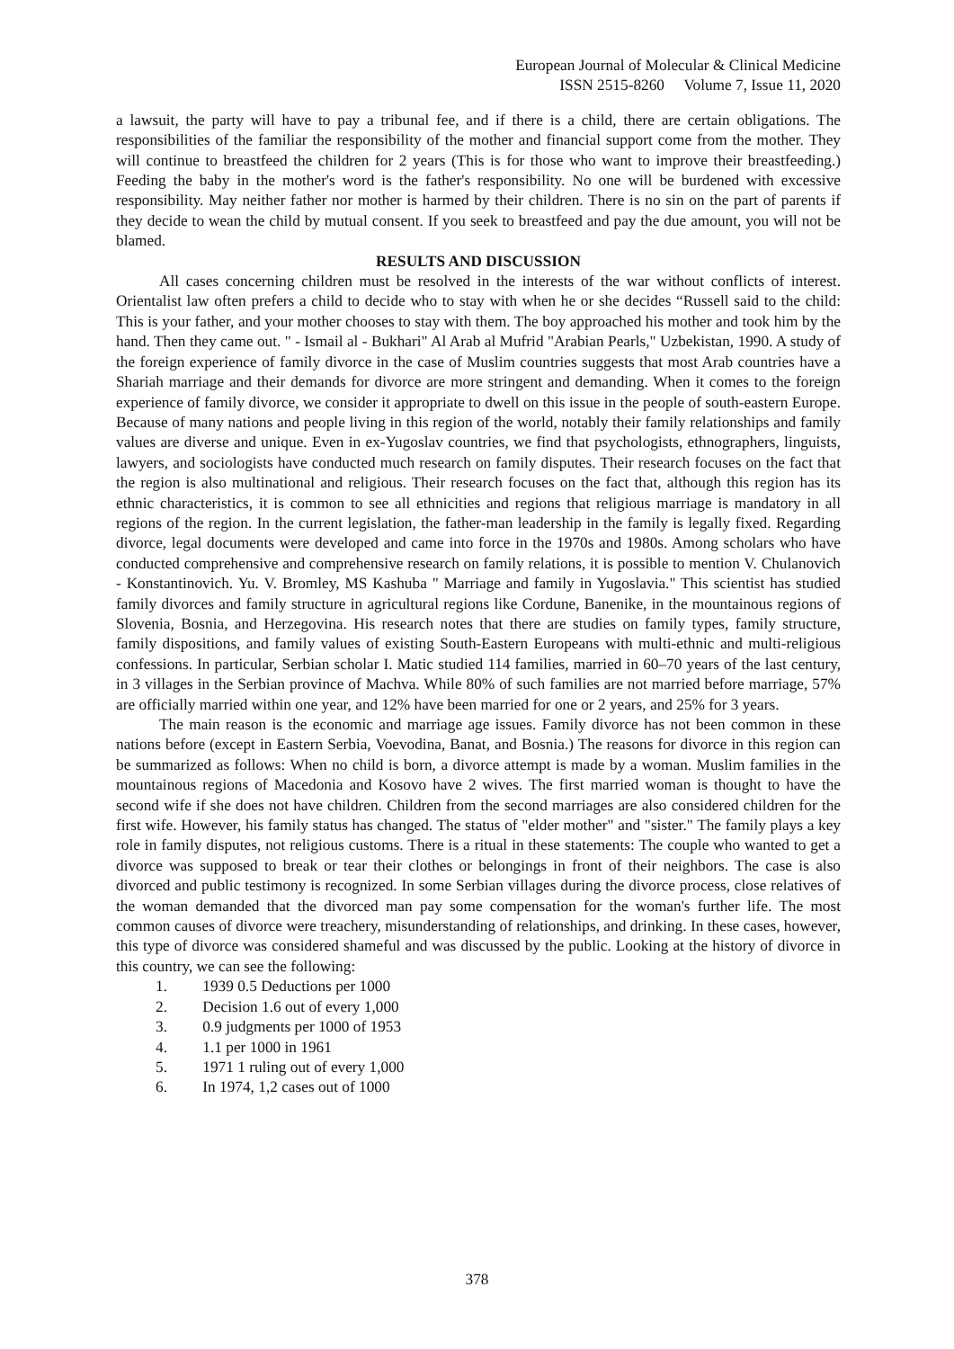European Journal of Molecular & Clinical Medicine
ISSN 2515-8260 Volume 7, Issue 11, 2020
a lawsuit, the party will have to pay a tribunal fee, and if there is a child, there are certain obligations. The responsibilities of the familiar the responsibility of the mother and financial support come from the mother. They will continue to breastfeed the children for 2 years (This is for those who want to improve their breastfeeding.) Feeding the baby in the mother's word is the father's responsibility. No one will be burdened with excessive responsibility. May neither father nor mother is harmed by their children. There is no sin on the part of parents if they decide to wean the child by mutual consent. If you seek to breastfeed and pay the due amount, you will not be blamed.
RESULTS AND DISCUSSION
All cases concerning children must be resolved in the interests of the war without conflicts of interest. Orientalist law often prefers a child to decide who to stay with when he or she decides “Russell said to the child: This is your father, and your mother chooses to stay with them. The boy approached his mother and took him by the hand. Then they came out. " - Ismail al - Bukhari" Al Arab al Mufrid "Arabian Pearls," Uzbekistan, 1990. A study of the foreign experience of family divorce in the case of Muslim countries suggests that most Arab countries have a Shariah marriage and their demands for divorce are more stringent and demanding. When it comes to the foreign experience of family divorce, we consider it appropriate to dwell on this issue in the people of south-eastern Europe. Because of many nations and people living in this region of the world, notably their family relationships and family values are diverse and unique. Even in ex-Yugoslav countries, we find that psychologists, ethnographers, linguists, lawyers, and sociologists have conducted much research on family disputes. Their research focuses on the fact that the region is also multinational and religious. Their research focuses on the fact that, although this region has its ethnic characteristics, it is common to see all ethnicities and regions that religious marriage is mandatory in all regions of the region. In the current legislation, the father-man leadership in the family is legally fixed. Regarding divorce, legal documents were developed and came into force in the 1970s and 1980s. Among scholars who have conducted comprehensive and comprehensive research on family relations, it is possible to mention V. Chulanovich - Konstantinovich. Yu. V. Bromley, MS Kashuba " Marriage and family in Yugoslavia." This scientist has studied family divorces and family structure in agricultural regions like Cordune, Banenike, in the mountainous regions of Slovenia, Bosnia, and Herzegovina. His research notes that there are studies on family types, family structure, family dispositions, and family values of existing South-Eastern Europeans with multi-ethnic and multi-religious confessions. In particular, Serbian scholar I. Matic studied 114 families, married in 60–70 years of the last century, in 3 villages in the Serbian province of Machva. While 80% of such families are not married before marriage, 57% are officially married within one year, and 12% have been married for one or 2 years, and 25% for 3 years.
The main reason is the economic and marriage age issues. Family divorce has not been common in these nations before (except in Eastern Serbia, Voevodina, Banat, and Bosnia.) The reasons for divorce in this region can be summarized as follows: When no child is born, a divorce attempt is made by a woman. Muslim families in the mountainous regions of Macedonia and Kosovo have 2 wives. The first married woman is thought to have the second wife if she does not have children. Children from the second marriages are also considered children for the first wife. However, his family status has changed. The status of "elder mother" and "sister." The family plays a key role in family disputes, not religious customs. There is a ritual in these statements: The couple who wanted to get a divorce was supposed to break or tear their clothes or belongings in front of their neighbors. The case is also divorced and public testimony is recognized. In some Serbian villages during the divorce process, close relatives of the woman demanded that the divorced man pay some compensation for the woman's further life. The most common causes of divorce were treachery, misunderstanding of relationships, and drinking. In these cases, however, this type of divorce was considered shameful and was discussed by the public. Looking at the history of divorce in this country, we can see the following:
1. 1939 0.5 Deductions per 1000
2. Decision 1.6 out of every 1,000
3. 0.9 judgments per 1000 of 1953
4. 1.1 per 1000 in 1961
5. 1971 1 ruling out of every 1,000
6. In 1974, 1,2 cases out of 1000
378